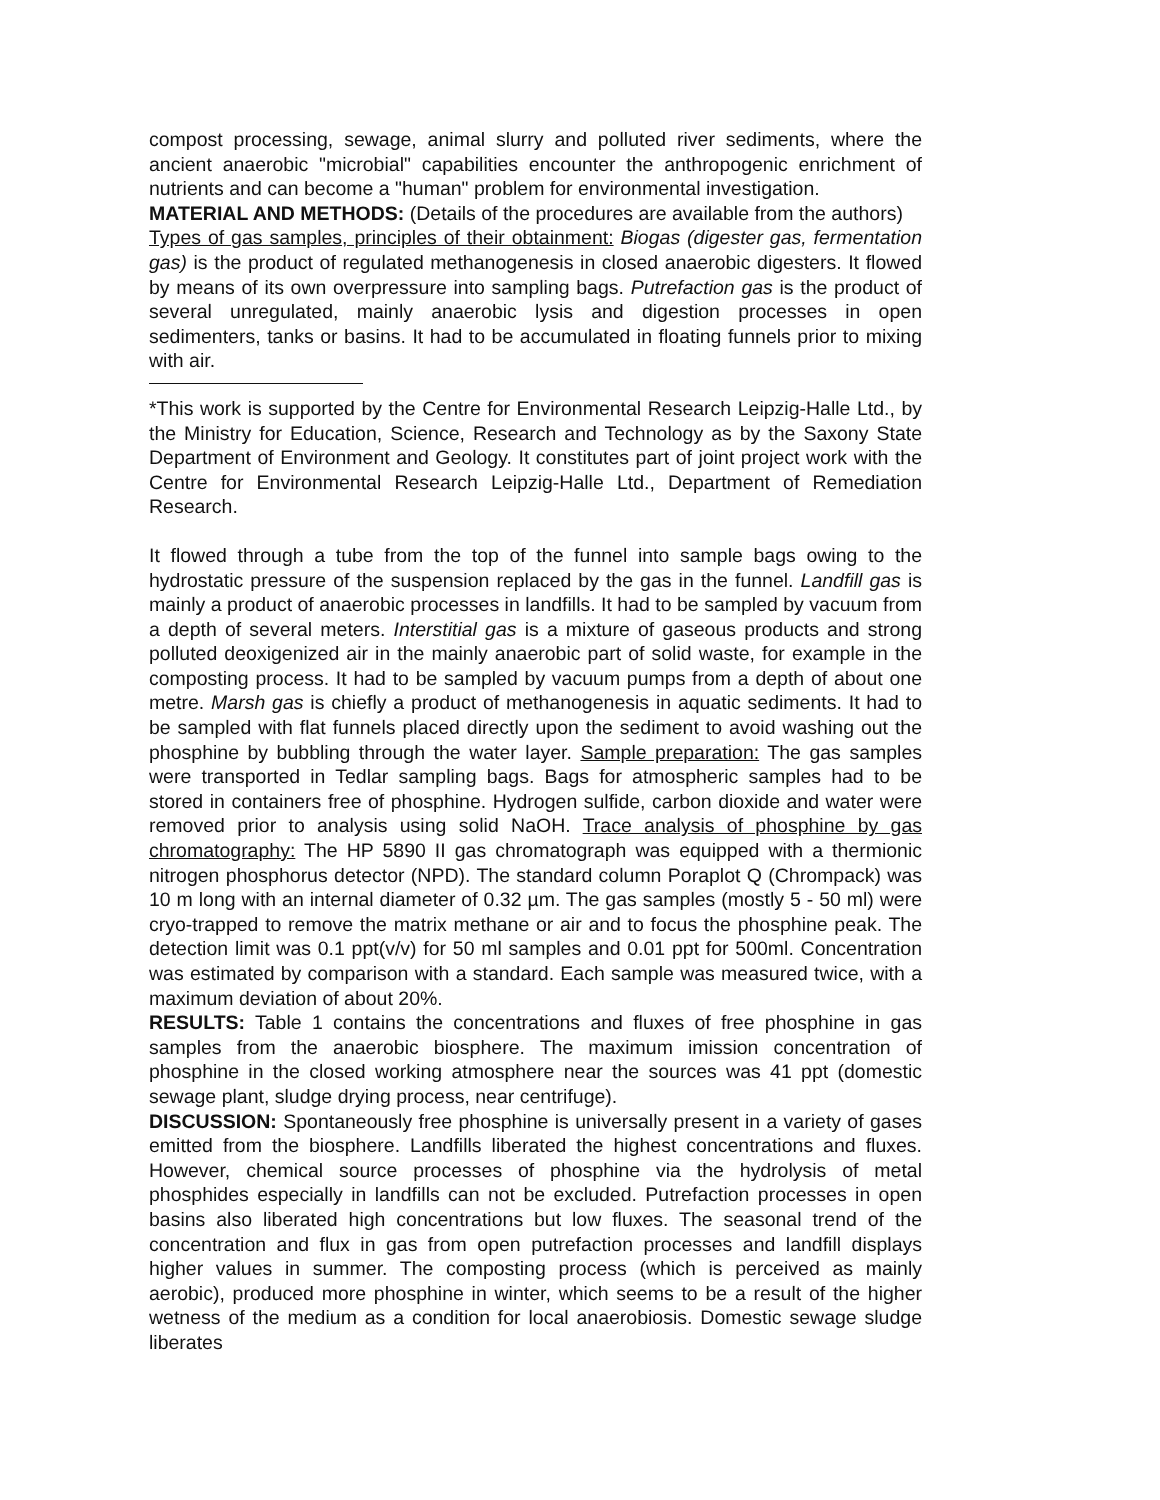compost processing, sewage, animal slurry and polluted river sediments, where the ancient anaerobic "microbial" capabilities encounter the anthropogenic enrichment of nutrients and can become a "human" problem for environmental investigation.
MATERIAL AND METHODS: (Details of the procedures are available from the authors)
Types of gas samples, principles of their obtainment: Biogas (digester gas, fermentation gas) is the product of regulated methanogenesis in closed anaerobic digesters. It flowed by means of its own overpressure into sampling bags. Putrefaction gas is the product of several unregulated, mainly anaerobic lysis and digestion processes in open sedimenters, tanks or basins. It had to be accumulated in floating funnels prior to mixing with air.
*This work is supported by the Centre for Environmental Research Leipzig-Halle Ltd., by the Ministry for Education, Science, Research and Technology as by the Saxony State Department of Environment and Geology. It constitutes part of joint project work with the Centre for Environmental Research Leipzig-Halle Ltd., Department of Remediation Research.
It flowed through a tube from the top of the funnel into sample bags owing to the hydrostatic pressure of the suspension replaced by the gas in the funnel. Landfill gas is mainly a product of anaerobic processes in landfills. It had to be sampled by vacuum from a depth of several meters. Interstitial gas is a mixture of gaseous products and strong polluted deoxigenized air in the mainly anaerobic part of solid waste, for example in the composting process. It had to be sampled by vacuum pumps from a depth of about one metre. Marsh gas is chiefly a product of methanogenesis in aquatic sediments. It had to be sampled with flat funnels placed directly upon the sediment to avoid washing out the phosphine by bubbling through the water layer. Sample preparation: The gas samples were transported in Tedlar sampling bags. Bags for atmospheric samples had to be stored in containers free of phosphine. Hydrogen sulfide, carbon dioxide and water were removed prior to analysis using solid NaOH. Trace analysis of phosphine by gas chromatography: The HP 5890 II gas chromatograph was equipped with a thermionic nitrogen phosphorus detector (NPD). The standard column Poraplot Q (Chrompack) was 10 m long with an internal diameter of 0.32 µm. The gas samples (mostly 5 - 50 ml) were cryo-trapped to remove the matrix methane or air and to focus the phosphine peak. The detection limit was 0.1 ppt(v/v) for 50 ml samples and 0.01 ppt for 500ml. Concentration was estimated by comparison with a standard. Each sample was measured twice, with a maximum deviation of about 20%.
RESULTS: Table 1 contains the concentrations and fluxes of free phosphine in gas samples from the anaerobic biosphere. The maximum imission concentration of phosphine in the closed working atmosphere near the sources was 41 ppt (domestic sewage plant, sludge drying process, near centrifuge).
DISCUSSION: Spontaneously free phosphine is universally present in a variety of gases emitted from the biosphere. Landfills liberated the highest concentrations and fluxes. However, chemical source processes of phosphine via the hydrolysis of metal phosphides especially in landfills can not be excluded. Putrefaction processes in open basins also liberated high concentrations but low fluxes. The seasonal trend of the concentration and flux in gas from open putrefaction processes and landfill displays higher values in summer. The composting process (which is perceived as mainly aerobic), produced more phosphine in winter, which seems to be a result of the higher wetness of the medium as a condition for local anaerobiosis. Domestic sewage sludge liberates